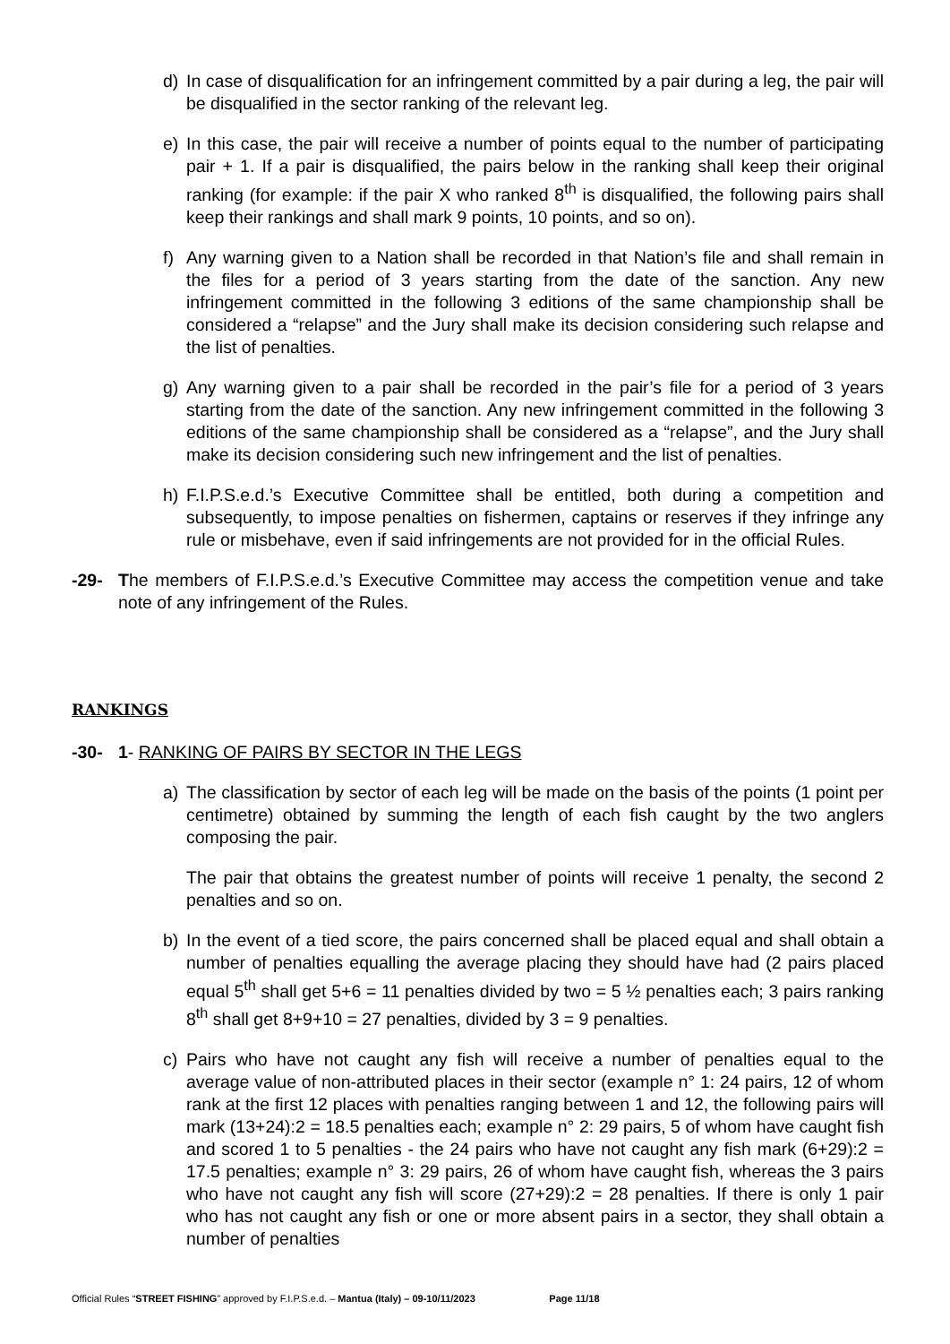d) In case of disqualification for an infringement committed by a pair during a leg, the pair will be disqualified in the sector ranking of the relevant leg.
e) In this case, the pair will receive a number of points equal to the number of participating pair + 1. If a pair is disqualified, the pairs below in the ranking shall keep their original ranking (for example: if the pair X who ranked 8<sup>th</sup> is disqualified, the following pairs shall keep their rankings and shall mark 9 points, 10 points, and so on).
f) Any warning given to a Nation shall be recorded in that Nation’s file and shall remain in the files for a period of 3 years starting from the date of the sanction. Any new infringement committed in the following 3 editions of the same championship shall be considered a “relapse” and the Jury shall make its decision considering such relapse and the list of penalties.
g) Any warning given to a pair shall be recorded in the pair’s file for a period of 3 years starting from the date of the sanction. Any new infringement committed in the following 3 editions of the same championship shall be considered as a “relapse”, and the Jury shall make its decision considering such new infringement and the list of penalties.
h) F.I.P.S.e.d.’s Executive Committee shall be entitled, both during a competition and subsequently, to impose penalties on fishermen, captains or reserves if they infringe any rule or misbehave, even if said infringements are not provided for in the official Rules.
-29- The members of F.I.P.S.e.d.’s Executive Committee may access the competition venue and take note of any infringement of the Rules.
RANKINGS
-30- 1- RANKING OF PAIRS BY SECTOR IN THE LEGS
a) The classification by sector of each leg will be made on the basis of the points (1 point per centimetre) obtained by summing the length of each fish caught by the two anglers composing the pair.
The pair that obtains the greatest number of points will receive 1 penalty, the second 2 penalties and so on.
b) In the event of a tied score, the pairs concerned shall be placed equal and shall obtain a number of penalties equalling the average placing they should have had (2 pairs placed equal 5<sup>th</sup> shall get 5+6 = 11 penalties divided by two = 5 ½ penalties each; 3 pairs ranking 8<sup>th</sup> shall get 8+9+10 = 27 penalties, divided by 3 = 9 penalties.
c) Pairs who have not caught any fish will receive a number of penalties equal to the average value of non-attributed places in their sector (example n° 1: 24 pairs, 12 of whom rank at the first 12 places with penalties ranging between 1 and 12, the following pairs will mark (13+24):2 = 18.5 penalties each; example n° 2: 29 pairs, 5 of whom have caught fish and scored 1 to 5 penalties - the 24 pairs who have not caught any fish mark (6+29):2 = 17.5 penalties; example n° 3: 29 pairs, 26 of whom have caught fish, whereas the 3 pairs who have not caught any fish will score (27+29):2 = 28 penalties. If there is only 1 pair who has not caught any fish or one or more absent pairs in a sector, they shall obtain a number of penalties
Official Rules “STREET FISHING” approved by F.I.P.S.e.d. – Mantua (Italy) – 09-10/11/2023 Page 11/18